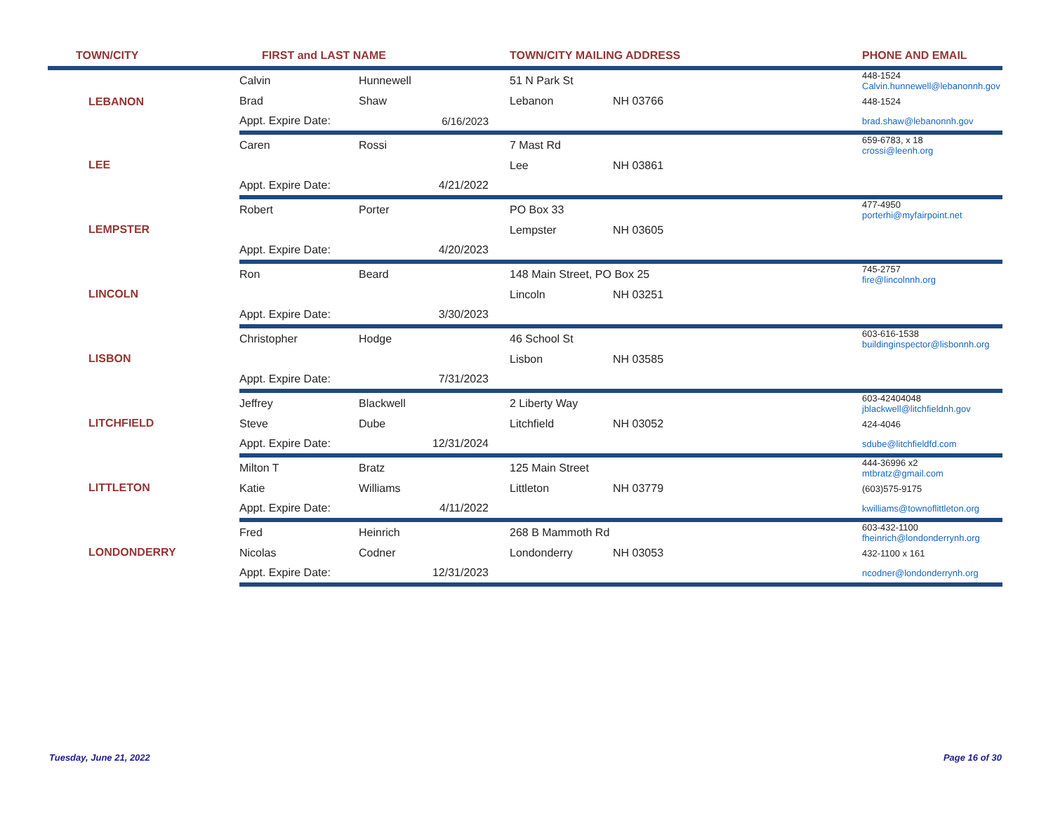| TOWN/CITY | FIRST and LAST NAME | | TOWN/CITY MAILING ADDRESS | | | PHONE AND EMAIL |
| --- | --- | --- | --- | --- | --- | --- |
| LEBANON | Calvin | Hunnewell | 51 N Park St | | | 448-1524 Calvin.hunnewell@lebanonnh.gov |
| | Brad | Shaw | Lebanon | NH 03766 | | 448-1524 |
| | Appt. Expire Date: | 6/16/2023 | | | | brad.shaw@lebanonnh.gov |
| LEE | Caren | Rossi | 7 Mast Rd | | | 659-6783, x 18 crossi@leenh.org |
| | | | Lee | NH 03861 | | |
| | Appt. Expire Date: | 4/21/2022 | | | | |
| LEMPSTER | Robert | Porter | PO Box 33 | | | 477-4950 porterhi@myfairpoint.net |
| | | | Lempster | NH 03605 | | |
| | Appt. Expire Date: | 4/20/2023 | | | | |
| LINCOLN | Ron | Beard | 148 Main Street, PO Box 25 | | | 745-2757 fire@lincolnnh.org |
| | | | Lincoln | NH 03251 | | |
| | Appt. Expire Date: | 3/30/2023 | | | | |
| LISBON | Christopher | Hodge | 46 School St | | | 603-616-1538 buildinginspector@lisbonnh.org |
| | | | Lisbon | NH 03585 | | |
| | Appt. Expire Date: | 7/31/2023 | | | | |
| LITCHFIELD | Jeffrey | Blackwell | 2 Liberty Way | | | 603-42404048 jblackwell@litchfieldnh.gov |
| | Steve | Dube | Litchfield | NH 03052 | | 424-4046 |
| | Appt. Expire Date: | 12/31/2024 | | | | sdube@litchfieldfd.com |
| LITTLETON | Milton T | Bratz | 125 Main Street | | | 444-36996 x2 mtbratz@gmail.com |
| | Katie | Williams | Littleton | NH 03779 | | (603)575-9175 |
| | Appt. Expire Date: | 4/11/2022 | | | | kwilliams@townoflittleton.org |
| LONDONDERRY | Fred | Heinrich | 268 B Mammoth Rd | | | 603-432-1100 fheinrich@londonderrynh.org |
| | Nicolas | Codner | Londonderry | NH 03053 | | 432-1100 x 161 |
| | Appt. Expire Date: | 12/31/2023 | | | | ncodner@londonderrynh.org |
Tuesday, June 21, 2022 Page 16 of 30